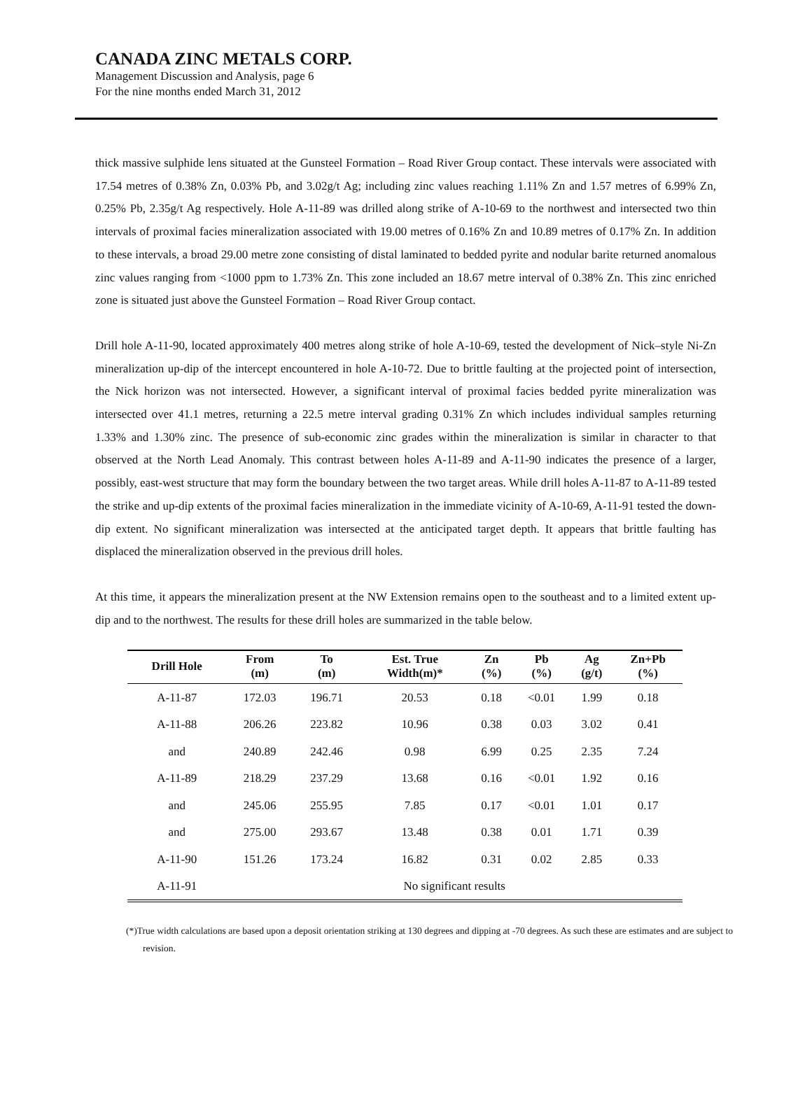CANADA ZINC METALS CORP.
Management Discussion and Analysis, page 6
For the nine months ended March 31, 2012
thick massive sulphide lens situated at the Gunsteel Formation – Road River Group contact. These intervals were associated with 17.54 metres of 0.38% Zn, 0.03% Pb, and 3.02g/t Ag; including zinc values reaching 1.11% Zn and 1.57 metres of 6.99% Zn, 0.25% Pb, 2.35g/t Ag respectively. Hole A-11-89 was drilled along strike of A-10-69 to the northwest and intersected two thin intervals of proximal facies mineralization associated with 19.00 metres of 0.16% Zn and 10.89 metres of 0.17% Zn. In addition to these intervals, a broad 29.00 metre zone consisting of distal laminated to bedded pyrite and nodular barite returned anomalous zinc values ranging from <1000 ppm to 1.73% Zn. This zone included an 18.67 metre interval of 0.38% Zn. This zinc enriched zone is situated just above the Gunsteel Formation – Road River Group contact.
Drill hole A-11-90, located approximately 400 metres along strike of hole A-10-69, tested the development of Nick–style Ni-Zn mineralization up-dip of the intercept encountered in hole A-10-72. Due to brittle faulting at the projected point of intersection, the Nick horizon was not intersected. However, a significant interval of proximal facies bedded pyrite mineralization was intersected over 41.1 metres, returning a 22.5 metre interval grading 0.31% Zn which includes individual samples returning 1.33% and 1.30% zinc. The presence of sub-economic zinc grades within the mineralization is similar in character to that observed at the North Lead Anomaly. This contrast between holes A-11-89 and A-11-90 indicates the presence of a larger, possibly, east-west structure that may form the boundary between the two target areas. While drill holes A-11-87 to A-11-89 tested the strike and up-dip extents of the proximal facies mineralization in the immediate vicinity of A-10-69, A-11-91 tested the down-dip extent. No significant mineralization was intersected at the anticipated target depth. It appears that brittle faulting has displaced the mineralization observed in the previous drill holes.
At this time, it appears the mineralization present at the NW Extension remains open to the southeast and to a limited extent up-dip and to the northwest. The results for these drill holes are summarized in the table below.
| Drill Hole | From (m) | To (m) | Est. True Width(m)* | Zn (%) | Pb (%) | Ag (g/t) | Zn+Pb (%) |
| --- | --- | --- | --- | --- | --- | --- | --- |
| A-11-87 | 172.03 | 196.71 | 20.53 | 0.18 | <0.01 | 1.99 | 0.18 |
| A-11-88 | 206.26 | 223.82 | 10.96 | 0.38 | 0.03 | 3.02 | 0.41 |
| and | 240.89 | 242.46 | 0.98 | 6.99 | 0.25 | 2.35 | 7.24 |
| A-11-89 | 218.29 | 237.29 | 13.68 | 0.16 | <0.01 | 1.92 | 0.16 |
| and | 245.06 | 255.95 | 7.85 | 0.17 | <0.01 | 1.01 | 0.17 |
| and | 275.00 | 293.67 | 13.48 | 0.38 | 0.01 | 1.71 | 0.39 |
| A-11-90 | 151.26 | 173.24 | 16.82 | 0.31 | 0.02 | 2.85 | 0.33 |
| A-11-91 | No significant results | | | | | | |
(*)True width calculations are based upon a deposit orientation striking at 130 degrees and dipping at -70 degrees. As such these are estimates and are subject to revision.